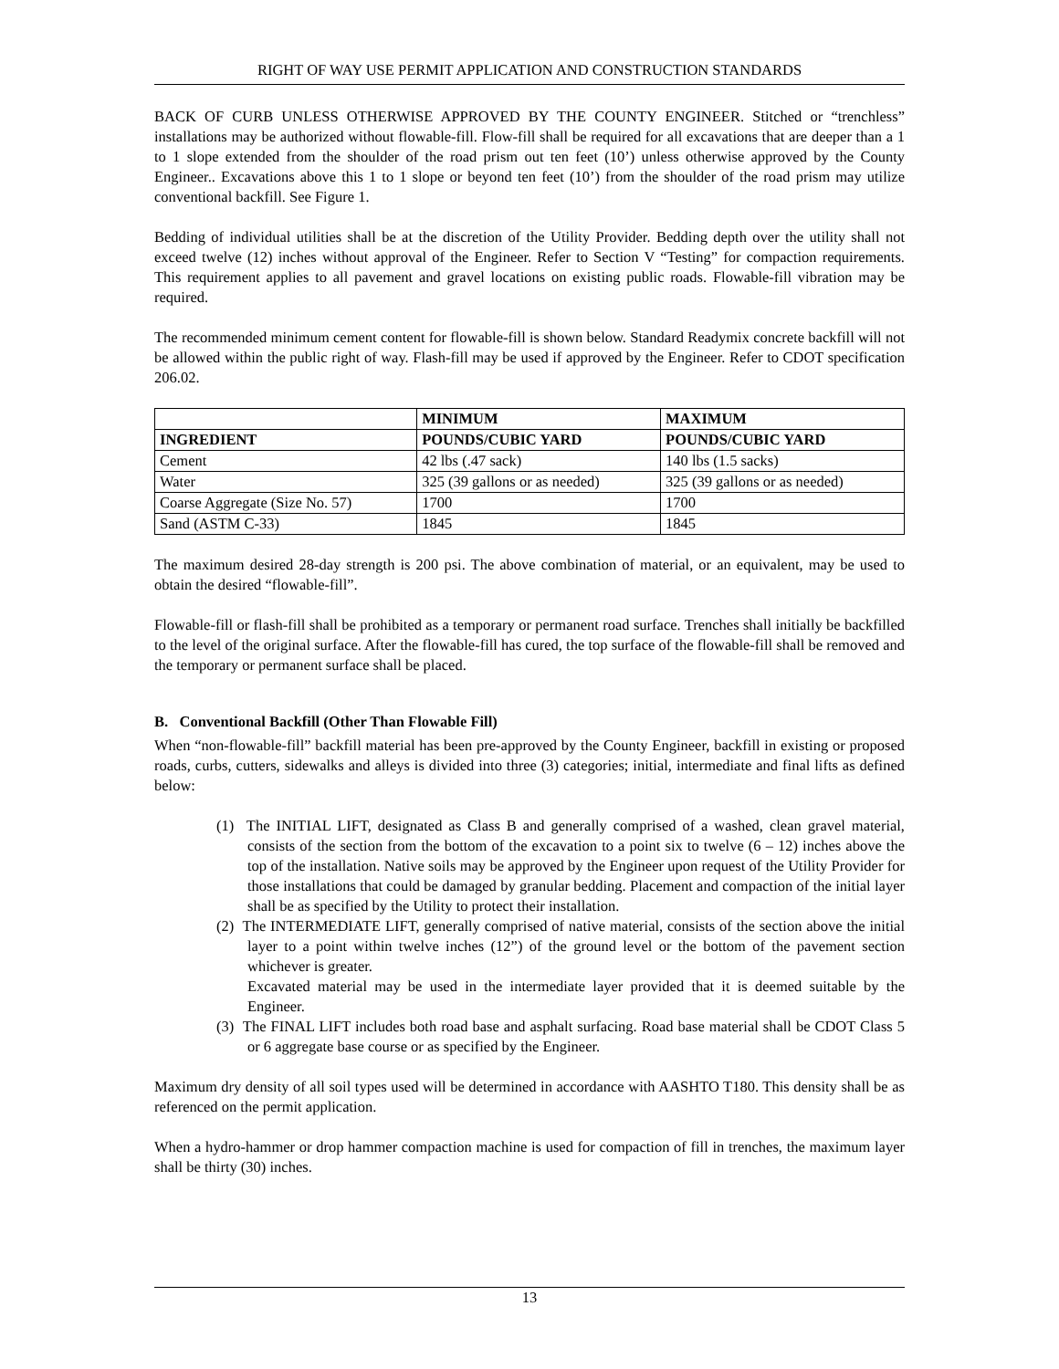RIGHT OF WAY USE PERMIT APPLICATION AND CONSTRUCTION STANDARDS
BACK OF CURB UNLESS OTHERWISE APPROVED BY THE COUNTY ENGINEER. Stitched or “trenchless” installations may be authorized without flowable-fill. Flow-fill shall be required for all excavations that are deeper than a 1 to 1 slope extended from the shoulder of the road prism out ten feet (10’) unless otherwise approved by the County Engineer.. Excavations above this 1 to 1 slope or beyond ten feet (10’) from the shoulder of the road prism may utilize conventional backfill. See Figure 1.
Bedding of individual utilities shall be at the discretion of the Utility Provider. Bedding depth over the utility shall not exceed twelve (12) inches without approval of the Engineer. Refer to Section V “Testing” for compaction requirements. This requirement applies to all pavement and gravel locations on existing public roads. Flowable-fill vibration may be required.
The recommended minimum cement content for flowable-fill is shown below. Standard Readymix concrete backfill will not be allowed within the public right of way. Flash-fill may be used if approved by the Engineer. Refer to CDOT specification 206.02.
| | MINIMUM | MAXIMUM |
| --- | --- | --- |
| INGREDIENT | POUNDS/CUBIC YARD | POUNDS/CUBIC YARD |
| Cement | 42 lbs (.47 sack) | 140 lbs (1.5 sacks) |
| Water | 325 (39 gallons or as needed) | 325 (39 gallons or as needed) |
| Coarse Aggregate (Size No. 57) | 1700 | 1700 |
| Sand (ASTM C-33) | 1845 | 1845 |
The maximum desired 28-day strength is 200 psi. The above combination of material, or an equivalent, may be used to obtain the desired “flowable-fill”.
Flowable-fill or flash-fill shall be prohibited as a temporary or permanent road surface. Trenches shall initially be backfilled to the level of the original surface. After the flowable-fill has cured, the top surface of the flowable-fill shall be removed and the temporary or permanent surface shall be placed.
B. Conventional Backfill (Other Than Flowable Fill)
When “non-flowable-fill” backfill material has been pre-approved by the County Engineer, backfill in existing or proposed roads, curbs, cutters, sidewalks and alleys is divided into three (3) categories; initial, intermediate and final lifts as defined below:
(1) The INITIAL LIFT, designated as Class B and generally comprised of a washed, clean gravel material, consists of the section from the bottom of the excavation to a point six to twelve (6 – 12) inches above the top of the installation. Native soils may be approved by the Engineer upon request of the Utility Provider for those installations that could be damaged by granular bedding. Placement and compaction of the initial layer shall be as specified by the Utility to protect their installation.
(2) The INTERMEDIATE LIFT, generally comprised of native material, consists of the section above the initial layer to a point within twelve inches (12”) of the ground level or the bottom of the pavement section whichever is greater.
Excavated material may be used in the intermediate layer provided that it is deemed suitable by the Engineer.
(3) The FINAL LIFT includes both road base and asphalt surfacing. Road base material shall be CDOT Class 5 or 6 aggregate base course or as specified by the Engineer.
Maximum dry density of all soil types used will be determined in accordance with AASHTO T180. This density shall be as referenced on the permit application.
When a hydro-hammer or drop hammer compaction machine is used for compaction of fill in trenches, the maximum layer shall be thirty (30) inches.
13